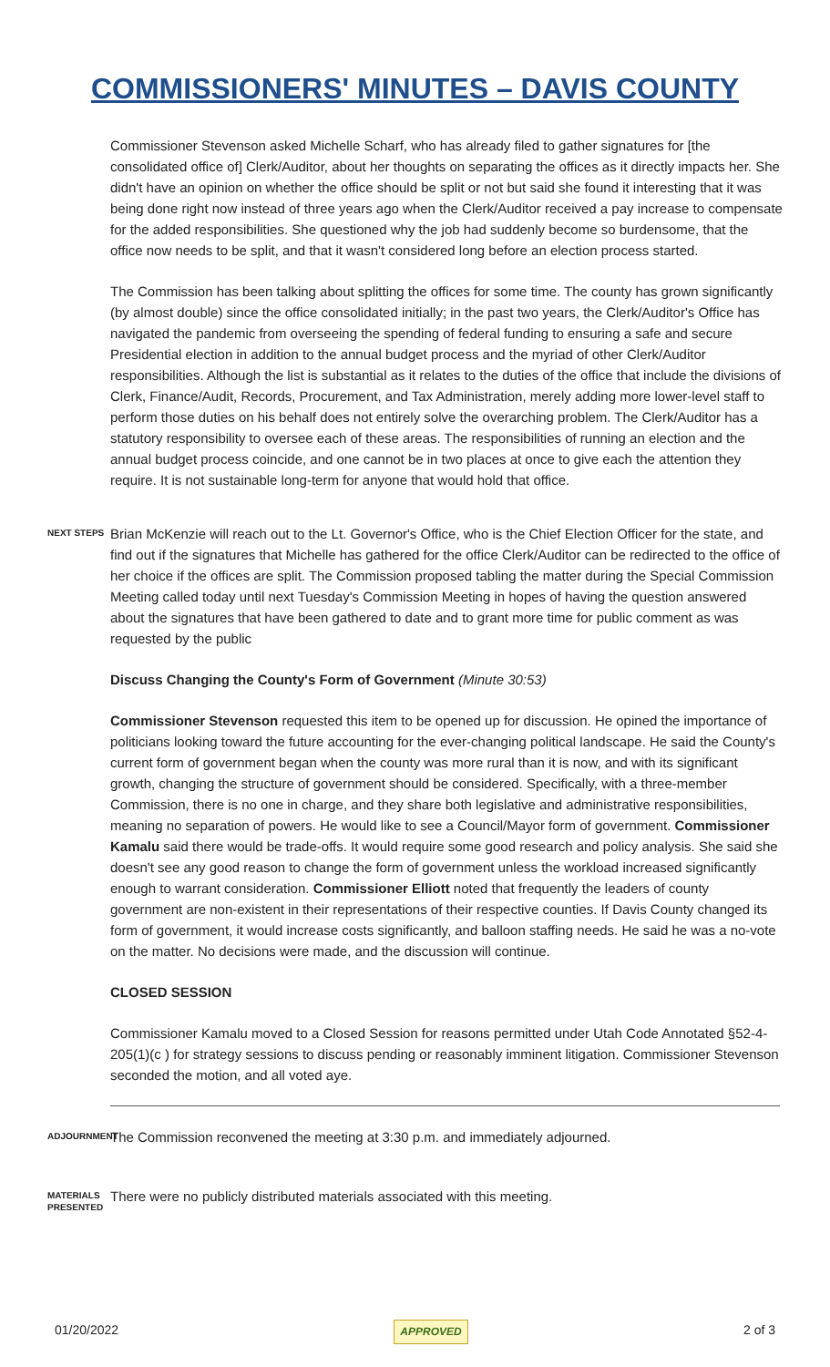COMMISSIONERS' MINUTES – DAVIS COUNTY
Commissioner Stevenson asked Michelle Scharf, who has already filed to gather signatures for [the consolidated office of] Clerk/Auditor, about her thoughts on separating the offices as it directly impacts her. She didn't have an opinion on whether the office should be split or not but said she found it interesting that it was being done right now instead of three years ago when the Clerk/Auditor received a pay increase to compensate for the added responsibilities. She questioned why the job had suddenly become so burdensome, that the office now needs to be split, and that it wasn't considered long before an election process started.
The Commission has been talking about splitting the offices for some time. The county has grown significantly (by almost double) since the office consolidated initially; in the past two years, the Clerk/Auditor's Office has navigated the pandemic from overseeing the spending of federal funding to ensuring a safe and secure Presidential election in addition to the annual budget process and the myriad of other Clerk/Auditor responsibilities. Although the list is substantial as it relates to the duties of the office that include the divisions of Clerk, Finance/Audit, Records, Procurement, and Tax Administration, merely adding more lower-level staff to perform those duties on his behalf does not entirely solve the overarching problem. The Clerk/Auditor has a statutory responsibility to oversee each of these areas. The responsibilities of running an election and the annual budget process coincide, and one cannot be in two places at once to give each the attention they require. It is not sustainable long-term for anyone that would hold that office.
NEXT STEPS
Brian McKenzie will reach out to the Lt. Governor's Office, who is the Chief Election Officer for the state, and find out if the signatures that Michelle has gathered for the office Clerk/Auditor can be redirected to the office of her choice if the offices are split. The Commission proposed tabling the matter during the Special Commission Meeting called today until next Tuesday's Commission Meeting in hopes of having the question answered about the signatures that have been gathered to date and to grant more time for public comment as was requested by the public
Discuss Changing the County's Form of Government (Minute 30:53)
Commissioner Stevenson requested this item to be opened up for discussion. He opined the importance of politicians looking toward the future accounting for the ever-changing political landscape. He said the County's current form of government began when the county was more rural than it is now, and with its significant growth, changing the structure of government should be considered. Specifically, with a three-member Commission, there is no one in charge, and they share both legislative and administrative responsibilities, meaning no separation of powers. He would like to see a Council/Mayor form of government. Commissioner Kamalu said there would be trade-offs. It would require some good research and policy analysis. She said she doesn't see any good reason to change the form of government unless the workload increased significantly enough to warrant consideration. Commissioner Elliott noted that frequently the leaders of county government are non-existent in their representations of their respective counties. If Davis County changed its form of government, it would increase costs significantly, and balloon staffing needs. He said he was a no-vote on the matter. No decisions were made, and the discussion will continue.
CLOSED SESSION
Commissioner Kamalu moved to a Closed Session for reasons permitted under Utah Code Annotated §52-4-205(1)(c ) for strategy sessions to discuss pending or reasonably imminent litigation. Commissioner Stevenson seconded the motion, and all voted aye.
ADJOURNMENT
The Commission reconvened the meeting at 3:30 p.m. and immediately adjourned.
MATERIALS PRESENTED
There were no publicly distributed materials associated with this meeting.
01/20/2022 APPROVED 2 of 3